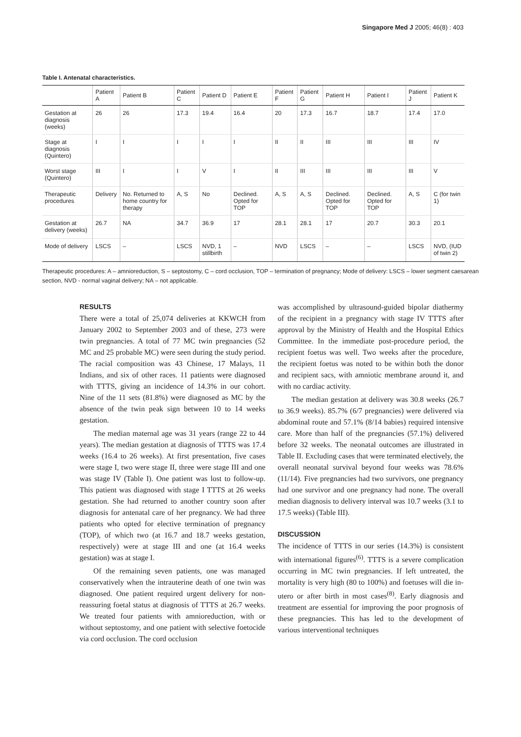Singapore Med J 2005; 46(8) : 403
Table I. Antenatal characteristics.
| | Patient A | Patient B | Patient C | Patient D | Patient E | Patient F | Patient G | Patient H | Patient I | Patient J | Patient K |
| --- | --- | --- | --- | --- | --- | --- | --- | --- | --- | --- | --- |
| Gestation at diagnosis (weeks) | 26 | 26 | 17.3 | 19.4 | 16.4 | 20 | 17.3 | 16.7 | 18.7 | 17.4 | 17.0 |
| Stage at diagnosis (Quintero) | I | I | I | I | I | II | II | III | III | III | IV |
| Worst stage (Quintero) | III | I | I | V | I | II | III | III | III | III | V |
| Therapeutic procedures | Delivery | No. Returned to home country for therapy | A, S | No | Declined. Opted for TOP | A, S | A, S | Declined. Opted for TOP | Declined. Opted for TOP | A, S | C (for twin 1) |
| Gestation at delivery (weeks) | 26.7 | NA | 34.7 | 36.9 | 17 | 28.1 | 28.1 | 17 | 20.7 | 30.3 | 20.1 |
| Mode of delivery | LSCS | – | LSCS | NVD, 1 stillbirth | – | NVD | LSCS | – | – | LSCS | NVD, (IUD of twin 2) |
Therapeutic procedures: A – amnioreduction, S – septostomy, C – cord occlusion, TOP – termination of pregnancy; Mode of delivery: LSCS – lower segment caesarean section, NVD - normal vaginal delivery; NA – not applicable.
RESULTS
There were a total of 25,074 deliveries at KKWCH from January 2002 to September 2003 and of these, 273 were twin pregnancies. A total of 77 MC twin pregnancies (52 MC and 25 probable MC) were seen during the study period. The racial composition was 43 Chinese, 17 Malays, 11 Indians, and six of other races. 11 patients were diagnosed with TTTS, giving an incidence of 14.3% in our cohort. Nine of the 11 sets (81.8%) were diagnosed as MC by the absence of the twin peak sign between 10 to 14 weeks gestation.
The median maternal age was 31 years (range 22 to 44 years). The median gestation at diagnosis of TTTS was 17.4 weeks (16.4 to 26 weeks). At first presentation, five cases were stage I, two were stage II, three were stage III and one was stage IV (Table I). One patient was lost to follow-up. This patient was diagnosed with stage I TTTS at 26 weeks gestation. She had returned to another country soon after diagnosis for antenatal care of her pregnancy. We had three patients who opted for elective termination of pregnancy (TOP), of which two (at 16.7 and 18.7 weeks gestation, respectively) were at stage III and one (at 16.4 weeks gestation) was at stage I.
Of the remaining seven patients, one was managed conservatively when the intrauterine death of one twin was diagnosed. One patient required urgent delivery for non-reassuring foetal status at diagnosis of TTTS at 26.7 weeks. We treated four patients with amnioreduction, with or without septostomy, and one patient with selective foetocide via cord occlusion. The cord occlusion
was accomplished by ultrasound-guided bipolar diathermy of the recipient in a pregnancy with stage IV TTTS after approval by the Ministry of Health and the Hospital Ethics Committee. In the immediate post-procedure period, the recipient foetus was well. Two weeks after the procedure, the recipient foetus was noted to be within both the donor and recipient sacs, with amniotic membrane around it, and with no cardiac activity.
The median gestation at delivery was 30.8 weeks (26.7 to 36.9 weeks). 85.7% (6/7 pregnancies) were delivered via abdominal route and 57.1% (8/14 babies) required intensive care. More than half of the pregnancies (57.1%) delivered before 32 weeks. The neonatal outcomes are illustrated in Table II. Excluding cases that were terminated electively, the overall neonatal survival beyond four weeks was 78.6% (11/14). Five pregnancies had two survivors, one pregnancy had one survivor and one pregnancy had none. The overall median diagnosis to delivery interval was 10.7 weeks (3.1 to 17.5 weeks) (Table III).
DISCUSSION
The incidence of TTTS in our series (14.3%) is consistent with international figures<sup>(6)</sup>. TTTS is a severe complication occurring in MC twin pregnancies. If left untreated, the mortality is very high (80 to 100%) and foetuses will die in-utero or after birth in most cases<sup>(8)</sup>. Early diagnosis and treatment are essential for improving the poor prognosis of these pregnancies. This has led to the development of various interventional techniques